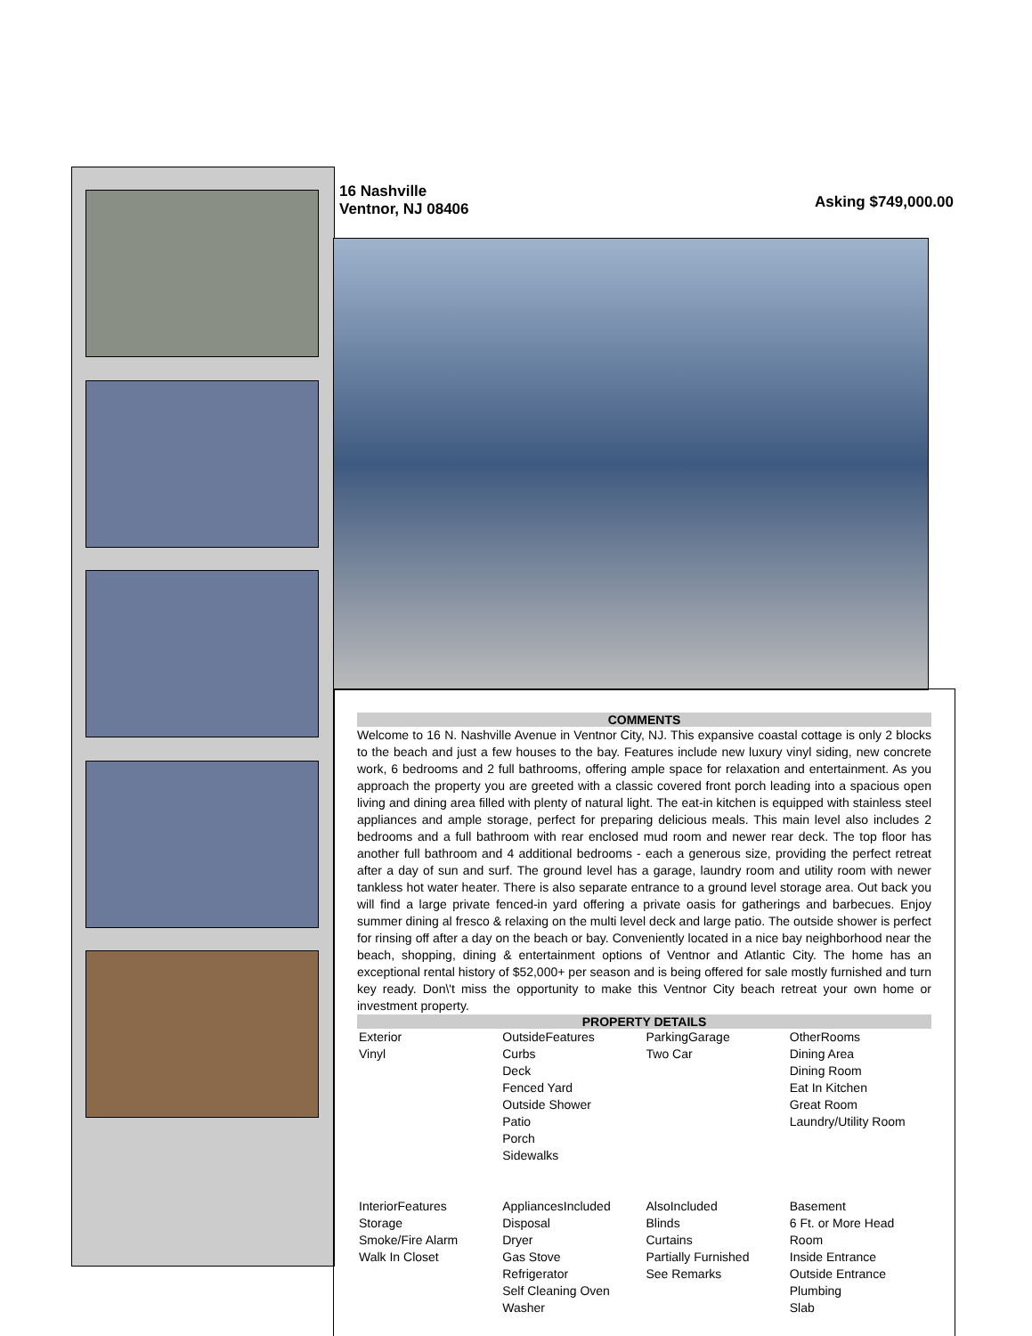16 Nashville
Ventnor, NJ 08406
Asking $749,000.00
COMMENTS
Welcome to 16 N. Nashville Avenue in Ventnor City, NJ. This expansive coastal cottage is only 2 blocks to the beach and just a few houses to the bay. Features include new luxury vinyl siding, new concrete work, 6 bedrooms and 2 full bathrooms, offering ample space for relaxation and entertainment. As you approach the property you are greeted with a classic covered front porch leading into a spacious open living and dining area filled with plenty of natural light. The eat-in kitchen is equipped with stainless steel appliances and ample storage, perfect for preparing delicious meals. This main level also includes 2 bedrooms and a full bathroom with rear enclosed mud room and newer rear deck. The top floor has another full bathroom and 4 additional bedrooms - each a generous size, providing the perfect retreat after a day of sun and surf. The ground level has a garage, laundry room and utility room with newer tankless hot water heater. There is also separate entrance to a ground level storage area. Out back you will find a large private fenced-in yard offering a private oasis for gatherings and barbecues. Enjoy summer dining al fresco & relaxing on the multi level deck and large patio. The outside shower is perfect for rinsing off after a day on the beach or bay. Conveniently located in a nice bay neighborhood near the beach, shopping, dining & entertainment options of Ventnor and Atlantic City. The home has an exceptional rental history of $52,000+ per season and is being offered for sale mostly furnished and turn key ready. Don\'t miss the opportunity to make this Ventnor City beach retreat your own home or investment property.
PROPERTY DETAILS
| Exterior Vinyl | OutsideFeatures Curbs Deck Fenced Yard Outside Shower Patio Porch Sidewalks | ParkingGarage Two Car | OtherRooms Dining Area Dining Room Eat In Kitchen Great Room Laundry/Utility Room |
| InteriorFeatures Storage Smoke/Fire Alarm Walk In Closet | AppliancesIncluded Disposal Dryer Gas Stove Refrigerator Self Cleaning Oven Washer | AlsoIncluded Blinds Curtains Partially Furnished See Remarks | Basement 6 Ft. or More Head Room Inside Entrance Outside Entrance Plumbing Slab |